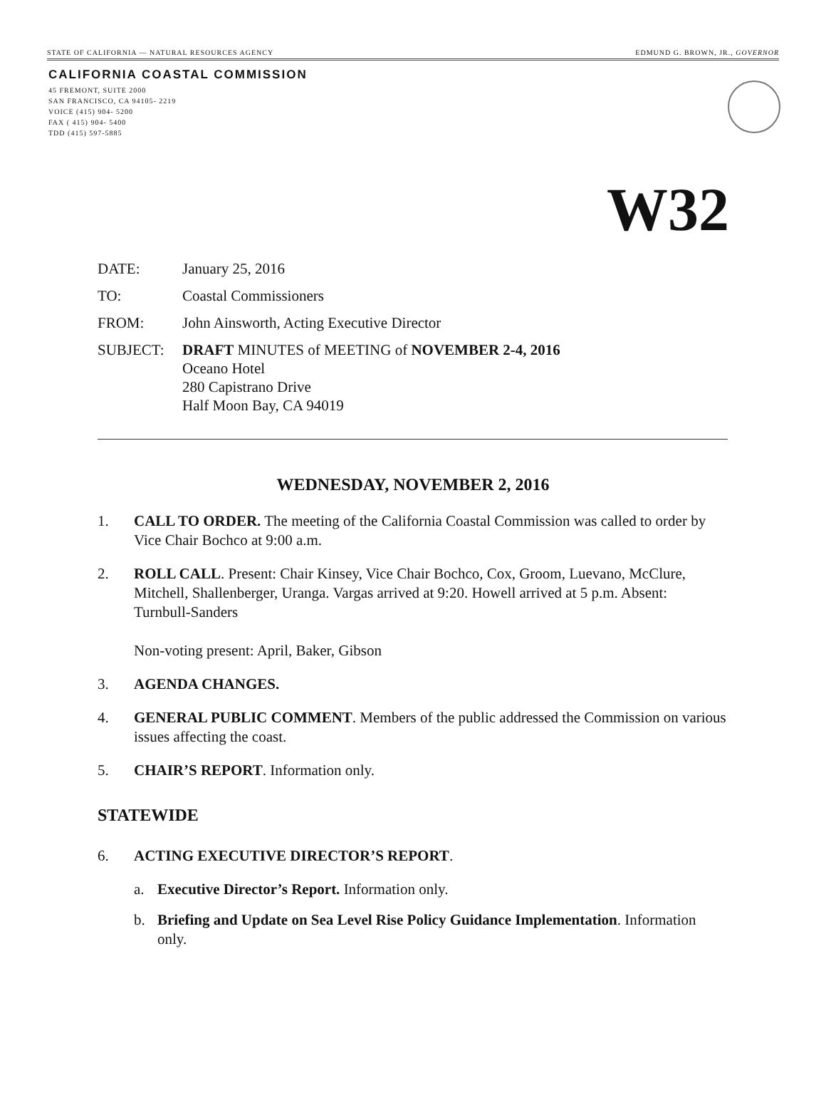STATE OF CALIFORNIA — NATURAL RESOURCES AGENCY EDMUND G. BROWN, JR., GOVERNOR
CALIFORNIA COASTAL COMMISSION
45 FREMONT, SUITE 2000
SAN FRANCISCO, CA 94105- 2219
VOICE (415) 904- 5200
FAX ( 415) 904- 5400
TDD (415) 597-5885
W32
DATE: January 25, 2016
TO: Coastal Commissioners
FROM: John Ainsworth, Acting Executive Director
SUBJECT: DRAFT MINUTES of MEETING of NOVEMBER 2-4, 2016
Oceano Hotel
280 Capistrano Drive
Half Moon Bay, CA 94019
WEDNESDAY, NOVEMBER 2, 2016
1. CALL TO ORDER. The meeting of the California Coastal Commission was called to order by Vice Chair Bochco at 9:00 a.m.
2. ROLL CALL. Present: Chair Kinsey, Vice Chair Bochco, Cox, Groom, Luevano, McClure, Mitchell, Shallenberger, Uranga. Vargas arrived at 9:20. Howell arrived at 5 p.m. Absent: Turnbull-Sanders
Non-voting present: April, Baker, Gibson
3. AGENDA CHANGES.
4. GENERAL PUBLIC COMMENT. Members of the public addressed the Commission on various issues affecting the coast.
5. CHAIR’S REPORT. Information only.
STATEWIDE
6. ACTING EXECUTIVE DIRECTOR’S REPORT.
a. Executive Director’s Report. Information only.
b. Briefing and Update on Sea Level Rise Policy Guidance Implementation. Information only.